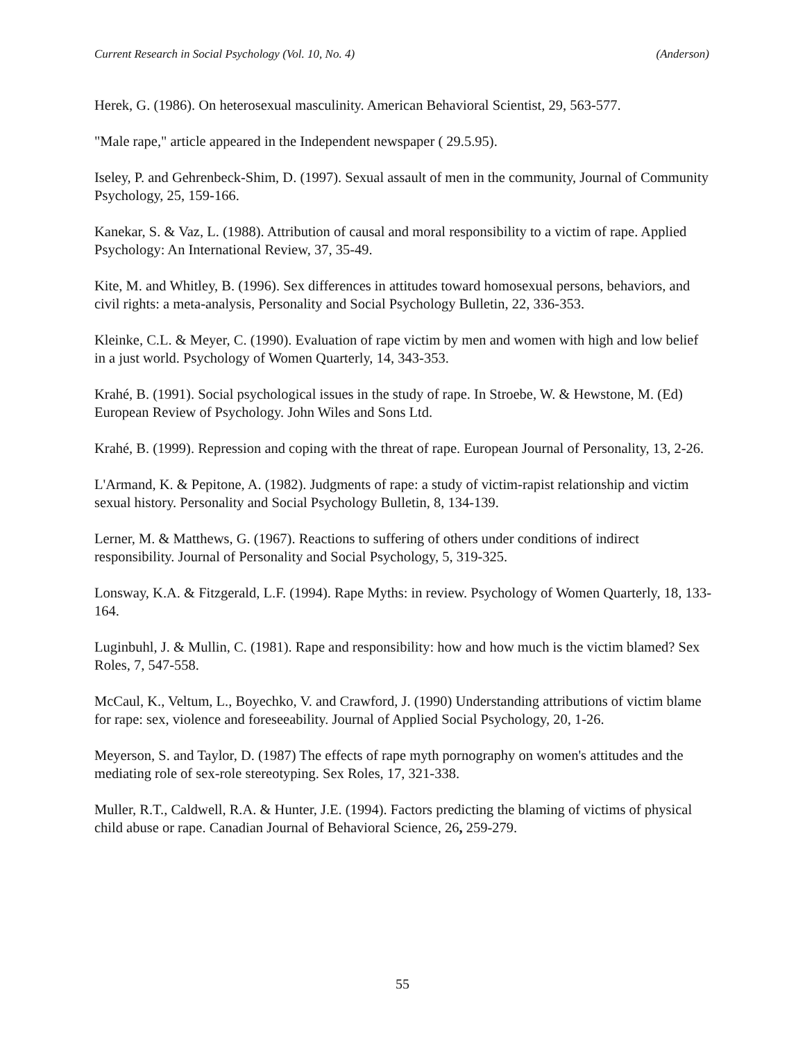Current Research in Social Psychology (Vol. 10, No. 4) (Anderson)
Herek, G. (1986). On heterosexual masculinity. American Behavioral Scientist, 29, 563-577.
"Male rape," article appeared in the Independent newspaper ( 29.5.95).
Iseley, P. and Gehrenbeck-Shim, D. (1997). Sexual assault of men in the community, Journal of Community Psychology, 25, 159-166.
Kanekar, S. & Vaz, L. (1988). Attribution of causal and moral responsibility to a victim of rape. Applied Psychology: An International Review, 37, 35-49.
Kite, M. and Whitley, B. (1996). Sex differences in attitudes toward homosexual persons, behaviors, and civil rights: a meta-analysis, Personality and Social Psychology Bulletin, 22, 336-353.
Kleinke, C.L. & Meyer, C. (1990). Evaluation of rape victim by men and women with high and low belief in a just world. Psychology of Women Quarterly, 14, 343-353.
Krahé, B. (1991). Social psychological issues in the study of rape. In Stroebe, W. & Hewstone, M. (Ed) European Review of Psychology. John Wiles and Sons Ltd.
Krahé, B. (1999). Repression and coping with the threat of rape. European Journal of Personality, 13, 2-26.
L'Armand, K. & Pepitone, A. (1982). Judgments of rape: a study of victim-rapist relationship and victim sexual history. Personality and Social Psychology Bulletin, 8, 134-139.
Lerner, M. & Matthews, G. (1967). Reactions to suffering of others under conditions of indirect responsibility. Journal of Personality and Social Psychology, 5, 319-325.
Lonsway, K.A. & Fitzgerald, L.F. (1994). Rape Myths: in review. Psychology of Women Quarterly, 18, 133-164.
Luginbuhl, J. & Mullin, C. (1981). Rape and responsibility: how and how much is the victim blamed? Sex Roles, 7, 547-558.
McCaul, K., Veltum, L., Boyechko, V. and Crawford, J. (1990) Understanding attributions of victim blame for rape: sex, violence and foreseeability. Journal of Applied Social Psychology, 20, 1-26.
Meyerson, S. and Taylor, D. (1987) The effects of rape myth pornography on women's attitudes and the mediating role of sex-role stereotyping. Sex Roles, 17, 321-338.
Muller, R.T., Caldwell, R.A. & Hunter, J.E. (1994). Factors predicting the blaming of victims of physical child abuse or rape. Canadian Journal of Behavioral Science, 26, 259-279.
55